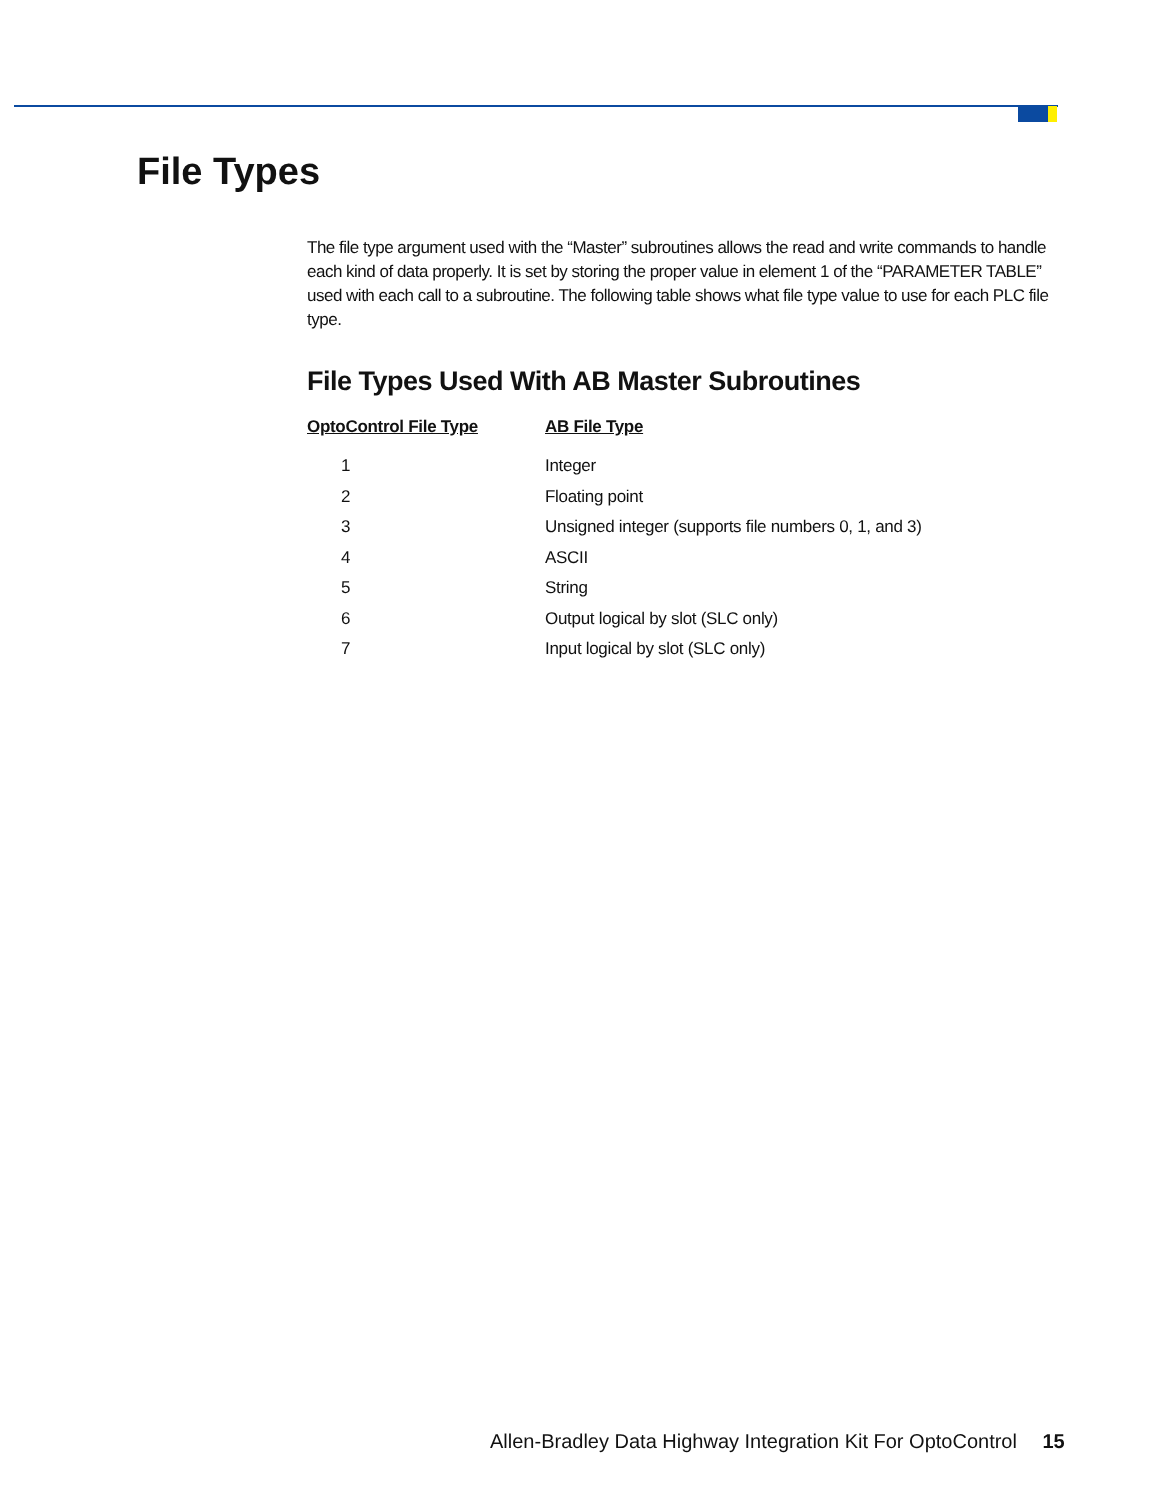File Types
The file type argument used with the “Master” subroutines allows the read and write commands to handle each kind of data properly. It is set by storing the proper value in element 1 of the “PARAMETER TABLE” used with each call to a subroutine. The following table shows what file type value to use for each PLC file type.
File Types Used With AB Master Subroutines
| OptoControl File Type | AB File Type |
| --- | --- |
| 1 | Integer |
| 2 | Floating point |
| 3 | Unsigned integer (supports file numbers 0, 1, and 3) |
| 4 | ASCII |
| 5 | String |
| 6 | Output logical by slot (SLC only) |
| 7 | Input logical by slot (SLC only) |
Allen-Bradley Data Highway Integration Kit For OptoControl 15